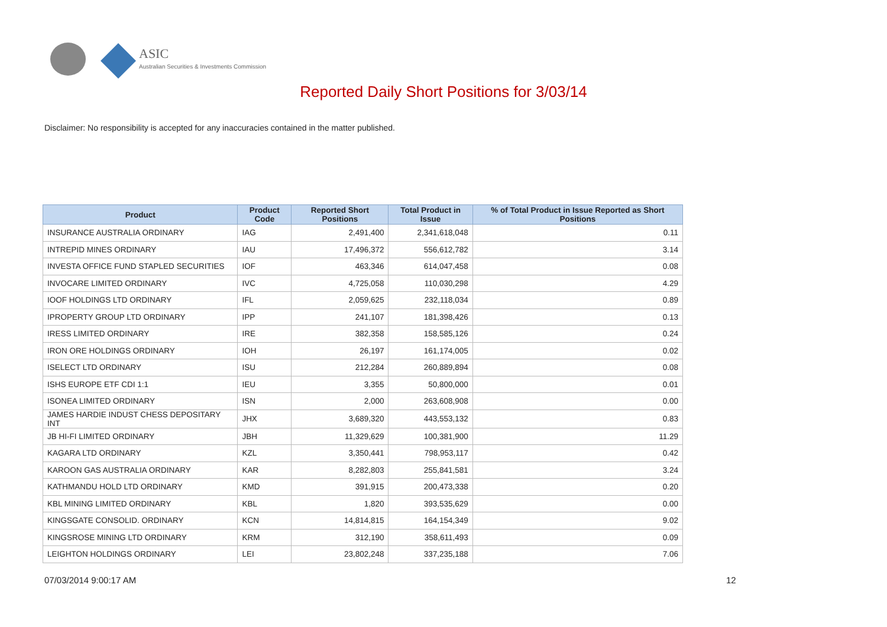ASIC
Australian Securities & Investments Commission
Reported Daily Short Positions for 3/03/14
Disclaimer: No responsibility is accepted for any inaccuracies contained in the matter published.
| Product | Product Code | Reported Short Positions | Total Product in Issue | % of Total Product in Issue Reported as Short Positions |
| --- | --- | --- | --- | --- |
| INSURANCE AUSTRALIA ORDINARY | IAG | 2,491,400 | 2,341,618,048 | 0.11 |
| INTREPID MINES ORDINARY | IAU | 17,496,372 | 556,612,782 | 3.14 |
| INVESTA OFFICE FUND STAPLED SECURITIES | IOF | 463,346 | 614,047,458 | 0.08 |
| INVOCARE LIMITED ORDINARY | IVC | 4,725,058 | 110,030,298 | 4.29 |
| IOOF HOLDINGS LTD ORDINARY | IFL | 2,059,625 | 232,118,034 | 0.89 |
| IPROPERTY GROUP LTD ORDINARY | IPP | 241,107 | 181,398,426 | 0.13 |
| IRESS LIMITED ORDINARY | IRE | 382,358 | 158,585,126 | 0.24 |
| IRON ORE HOLDINGS ORDINARY | IOH | 26,197 | 161,174,005 | 0.02 |
| ISELECT LTD ORDINARY | ISU | 212,284 | 260,889,894 | 0.08 |
| ISHS EUROPE ETF CDI 1:1 | IEU | 3,355 | 50,800,000 | 0.01 |
| ISONEA LIMITED ORDINARY | ISN | 2,000 | 263,608,908 | 0.00 |
| JAMES HARDIE INDUST CHESS DEPOSITARY INT | JHX | 3,689,320 | 443,553,132 | 0.83 |
| JB HI-FI LIMITED ORDINARY | JBH | 11,329,629 | 100,381,900 | 11.29 |
| KAGARA LTD ORDINARY | KZL | 3,350,441 | 798,953,117 | 0.42 |
| KAROON GAS AUSTRALIA ORDINARY | KAR | 8,282,803 | 255,841,581 | 3.24 |
| KATHMANDU HOLD LTD ORDINARY | KMD | 391,915 | 200,473,338 | 0.20 |
| KBL MINING LIMITED ORDINARY | KBL | 1,820 | 393,535,629 | 0.00 |
| KINGSGATE CONSOLID. ORDINARY | KCN | 14,814,815 | 164,154,349 | 9.02 |
| KINGSROSE MINING LTD ORDINARY | KRM | 312,190 | 358,611,493 | 0.09 |
| LEIGHTON HOLDINGS ORDINARY | LEI | 23,802,248 | 337,235,188 | 7.06 |
07/03/2014 9:00:17 AM 12